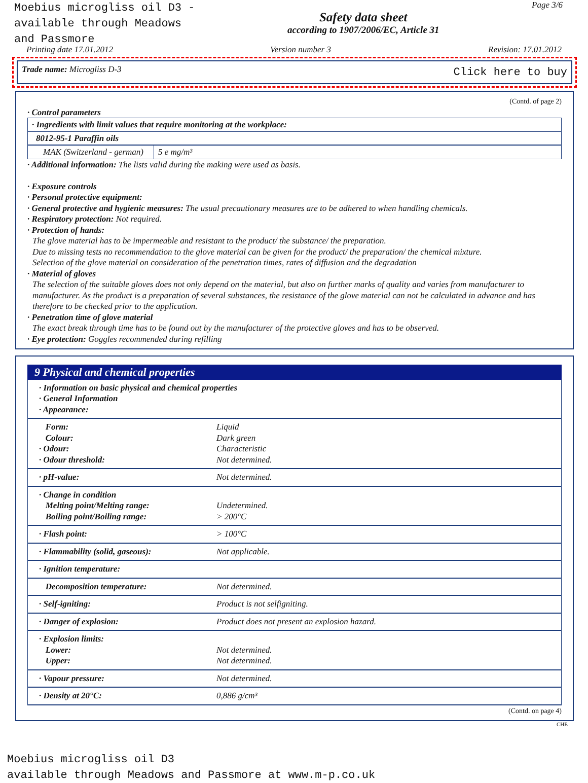Moebius microgliss oil D3 -
available through Meadows
and Passmore
Safety data sheet
according to 1907/2006/EC, Article 31
Page 3/6
Printing date 17.01.2012 Version number 3 Revision: 17.01.2012
Trade name: Microgliss D-3 Click here to buy
(Contd. of page 2)
· Control parameters
| · Ingredients with limit values that require monitoring at the workplace: |
| 8012-95-1 Paraffin oils |
| MAK (Switzerland - german) | 5 e mg/m³ |
· Additional information: The lists valid during the making were used as basis.
· Exposure controls
· Personal protective equipment:
· General protective and hygienic measures: The usual precautionary measures are to be adhered to when handling chemicals.
· Respiratory protection: Not required.
· Protection of hands:
The glove material has to be impermeable and resistant to the product/ the substance/ the preparation.
Due to missing tests no recommendation to the glove material can be given for the product/ the preparation/ the chemical mixture.
Selection of the glove material on consideration of the penetration times, rates of diffusion and the degradation
· Material of gloves
The selection of the suitable gloves does not only depend on the material, but also on further marks of quality and varies from manufacturer to manufacturer. As the product is a preparation of several substances, the resistance of the glove material can not be calculated in advance and has therefore to be checked prior to the application.
· Penetration time of glove material
The exact break through time has to be found out by the manufacturer of the protective gloves and has to be observed.
· Eye protection: Goggles recommended during refilling
9 Physical and chemical properties
| · Information on basic physical and chemical properties · General Information · Appearance: | |
| Form: Colour: · Odour: · Odour threshold: | Liquid Dark green Characteristic Not determined. |
| · pH-value: | Not determined. |
| · Change in condition Melting point/Melting range: Boiling point/Boiling range: | Undetermined. > 200°C |
| · Flash point: | > 100°C |
| · Flammability (solid, gaseous): | Not applicable. |
| · Ignition temperature: | |
| Decomposition temperature: | Not determined. |
| · Self-igniting: | Product is not selfigniting. |
| · Danger of explosion: | Product does not present an explosion hazard. |
| · Explosion limits: Lower: Upper: | Not determined. Not determined. |
| · Vapour pressure: | Not determined. |
| · Density at 20°C: | 0,886 g/cm³ |
(Contd. on page 4)
CHE
Moebius microgliss oil D3
available through Meadows and Passmore at www.m-p.co.uk